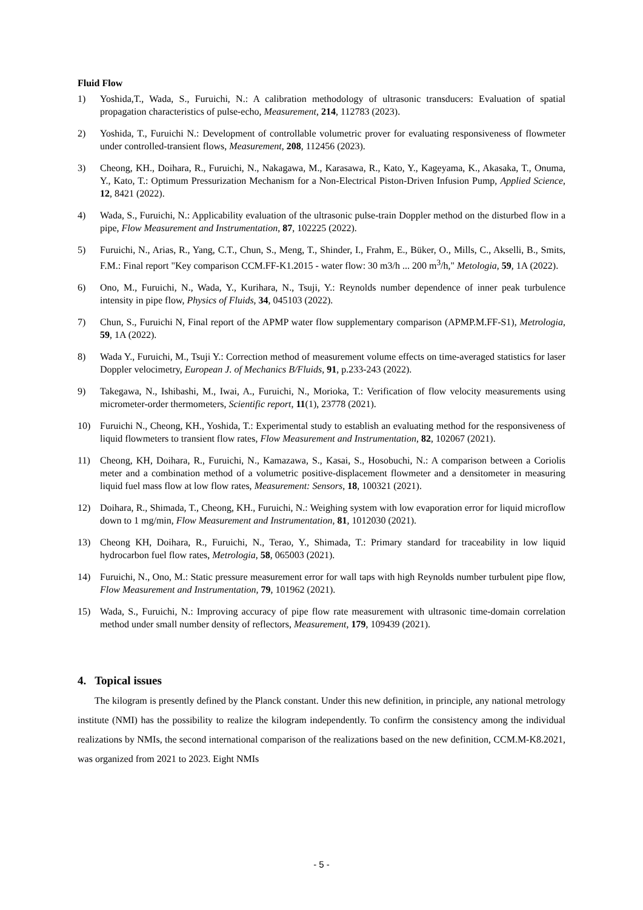Fluid Flow
1) Yoshida,T., Wada, S., Furuichi, N.: A calibration methodology of ultrasonic transducers: Evaluation of spatial propagation characteristics of pulse-echo, Measurement, 214, 112783 (2023).
2) Yoshida, T., Furuichi N.: Development of controllable volumetric prover for evaluating responsiveness of flowmeter under controlled-transient flows, Measurement, 208, 112456 (2023).
3) Cheong, KH., Doihara, R., Furuichi, N., Nakagawa, M., Karasawa, R., Kato, Y., Kageyama, K., Akasaka, T., Onuma, Y., Kato, T.: Optimum Pressurization Mechanism for a Non-Electrical Piston-Driven Infusion Pump, Applied Science, 12, 8421 (2022).
4) Wada, S., Furuichi, N.: Applicability evaluation of the ultrasonic pulse-train Doppler method on the disturbed flow in a pipe, Flow Measurement and Instrumentation, 87, 102225 (2022).
5) Furuichi, N., Arias, R., Yang, C.T., Chun, S., Meng, T., Shinder, I., Frahm, E., Büker, O., Mills, C., Akselli, B., Smits, F.M.: Final report "Key comparison CCM.FF-K1.2015 - water flow: 30 m3/h ... 200 m<sup>3</sup>/h," Metologia, 59, 1A (2022).
6) Ono, M., Furuichi, N., Wada, Y., Kurihara, N., Tsuji, Y.: Reynolds number dependence of inner peak turbulence intensity in pipe flow, Physics of Fluids, 34, 045103 (2022).
7) Chun, S., Furuichi N, Final report of the APMP water flow supplementary comparison (APMP.M.FF-S1), Metrologia, 59, 1A (2022).
8) Wada Y., Furuichi, M., Tsuji Y.: Correction method of measurement volume effects on time-averaged statistics for laser Doppler velocimetry, European J. of Mechanics B/Fluids, 91, p.233-243 (2022).
9) Takegawa, N., Ishibashi, M., Iwai, A., Furuichi, N., Morioka, T.: Verification of flow velocity measurements using micrometer-order thermometers, Scientific report, 11(1), 23778 (2021).
10) Furuichi N., Cheong, KH., Yoshida, T.: Experimental study to establish an evaluating method for the responsiveness of liquid flowmeters to transient flow rates, Flow Measurement and Instrumentation, 82, 102067 (2021).
11) Cheong, KH, Doihara, R., Furuichi, N., Kamazawa, S., Kasai, S., Hosobuchi, N.: A comparison between a Coriolis meter and a combination method of a volumetric positive-displacement flowmeter and a densitometer in measuring liquid fuel mass flow at low flow rates, Measurement: Sensors, 18, 100321 (2021).
12) Doihara, R., Shimada, T., Cheong, KH., Furuichi, N.: Weighing system with low evaporation error for liquid microflow down to 1 mg/min, Flow Measurement and Instrumentation, 81, 1012030 (2021).
13) Cheong KH, Doihara, R., Furuichi, N., Terao, Y., Shimada, T.: Primary standard for traceability in low liquid hydrocarbon fuel flow rates, Metrologia, 58, 065003 (2021).
14) Furuichi, N., Ono, M.: Static pressure measurement error for wall taps with high Reynolds number turbulent pipe flow, Flow Measurement and Instrumentation, 79, 101962 (2021).
15) Wada, S., Furuichi, N.: Improving accuracy of pipe flow rate measurement with ultrasonic time-domain correlation method under small number density of reflectors, Measurement, 179, 109439 (2021).
4. Topical issues
The kilogram is presently defined by the Planck constant. Under this new definition, in principle, any national metrology institute (NMI) has the possibility to realize the kilogram independently. To confirm the consistency among the individual realizations by NMIs, the second international comparison of the realizations based on the new definition, CCM.M-K8.2021, was organized from 2021 to 2023. Eight NMIs
- 5 -